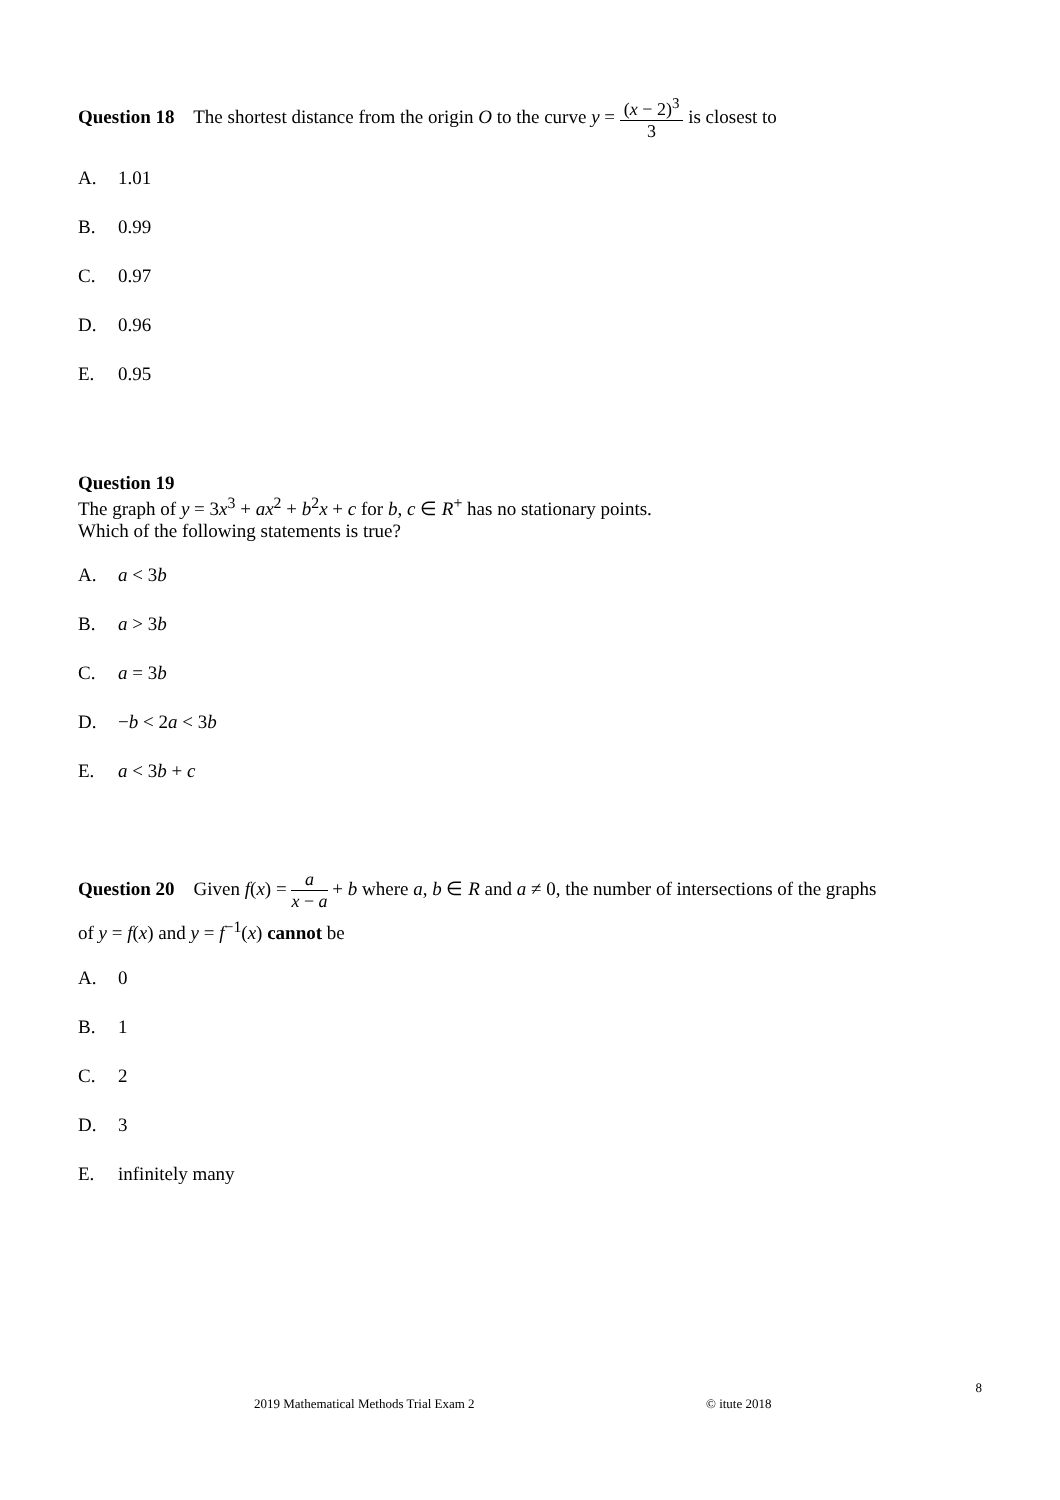Question 18 The shortest distance from the origin O to the curve y = (x − 2)<sup>3</sup> 3 is closest to
A. 1.01
B. 0.99
C. 0.97
D. 0.96
E. 0.95
Question 19
The graph of y = 3x<sup>3</sup> + ax<sup>2</sup> + b<sup>2</sup>x + c for b, c ∈ R<sup>+</sup> has no stationary points.
Which of the following statements is true?
A. a < 3b
B. a > 3b
C. a = 3b
D. −b < 2a < 3b
E. a < 3b + c
Question 20 Given f(x) = a x − a + b where a, b ∈ R and a ≠ 0, the number of intersections of the graphs
of y = f(x) and y = f<sup>−1</sup>(x) cannot be
A. 0
B. 1
C. 2
D. 3
E. infinitely many
8
2019 Mathematical Methods Trial Exam 2 © itute 2018